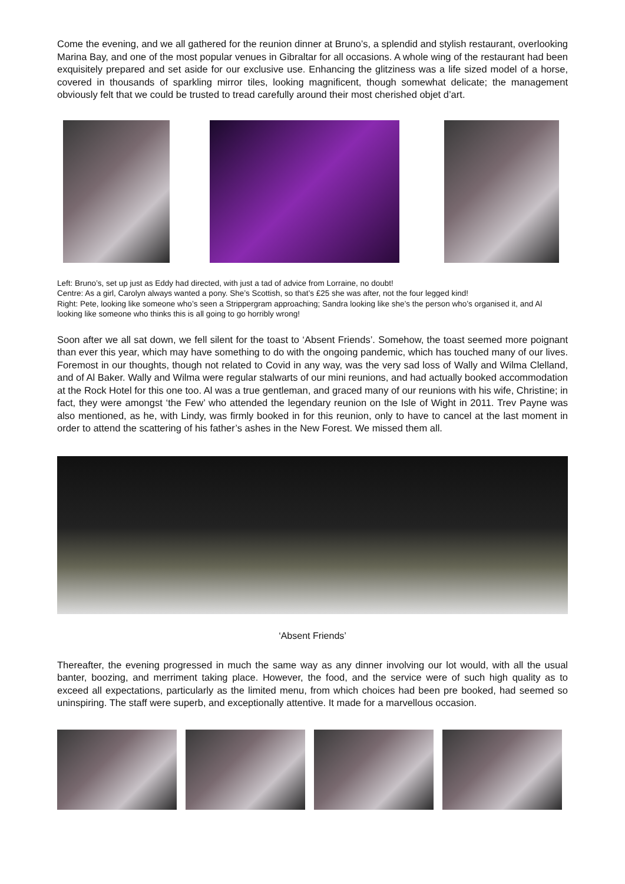Come the evening, and we all gathered for the reunion dinner at Bruno’s, a splendid and stylish restaurant, overlooking Marina Bay, and one of the most popular venues in Gibraltar for all occasions. A whole wing of the restaurant had been exquisitely prepared and set aside for our exclusive use. Enhancing the glitziness was a life sized model of a horse, covered in thousands of sparkling mirror tiles, looking magnificent, though somewhat delicate; the management obviously felt that we could be trusted to tread carefully around their most cherished objet d’art.
Left: Bruno’s, set up just as Eddy had directed, with just a tad of advice from Lorraine, no doubt!
Centre: As a girl, Carolyn always wanted a pony. She’s Scottish, so that’s £25 she was after, not the four legged kind!
Right: Pete, looking like someone who’s seen a Strippergram approaching; Sandra looking like she’s the person who’s organised it, and Al looking like someone who thinks this is all going to go horribly wrong!
Soon after we all sat down, we fell silent for the toast to ‘Absent Friends’. Somehow, the toast seemed more poignant than ever this year, which may have something to do with the ongoing pandemic, which has touched many of our lives. Foremost in our thoughts, though not related to Covid in any way, was the very sad loss of Wally and Wilma Clelland, and of Al Baker. Wally and Wilma were regular stalwarts of our mini reunions, and had actually booked accommodation at the Rock Hotel for this one too. Al was a true gentleman, and graced many of our reunions with his wife, Christine; in fact, they were amongst ‘the Few’ who attended the legendary reunion on the Isle of Wight in 2011. Trev Payne was also mentioned, as he, with Lindy, was firmly booked in for this reunion, only to have to cancel at the last moment in order to attend the scattering of his father’s ashes in the New Forest. We missed them all.
‘Absent Friends’
Thereafter, the evening progressed in much the same way as any dinner involving our lot would, with all the usual banter, boozing, and merriment taking place. However, the food, and the service were of such high quality as to exceed all expectations, particularly as the limited menu, from which choices had been pre booked, had seemed so uninspiring. The staff were superb, and exceptionally attentive. It made for a marvellous occasion.